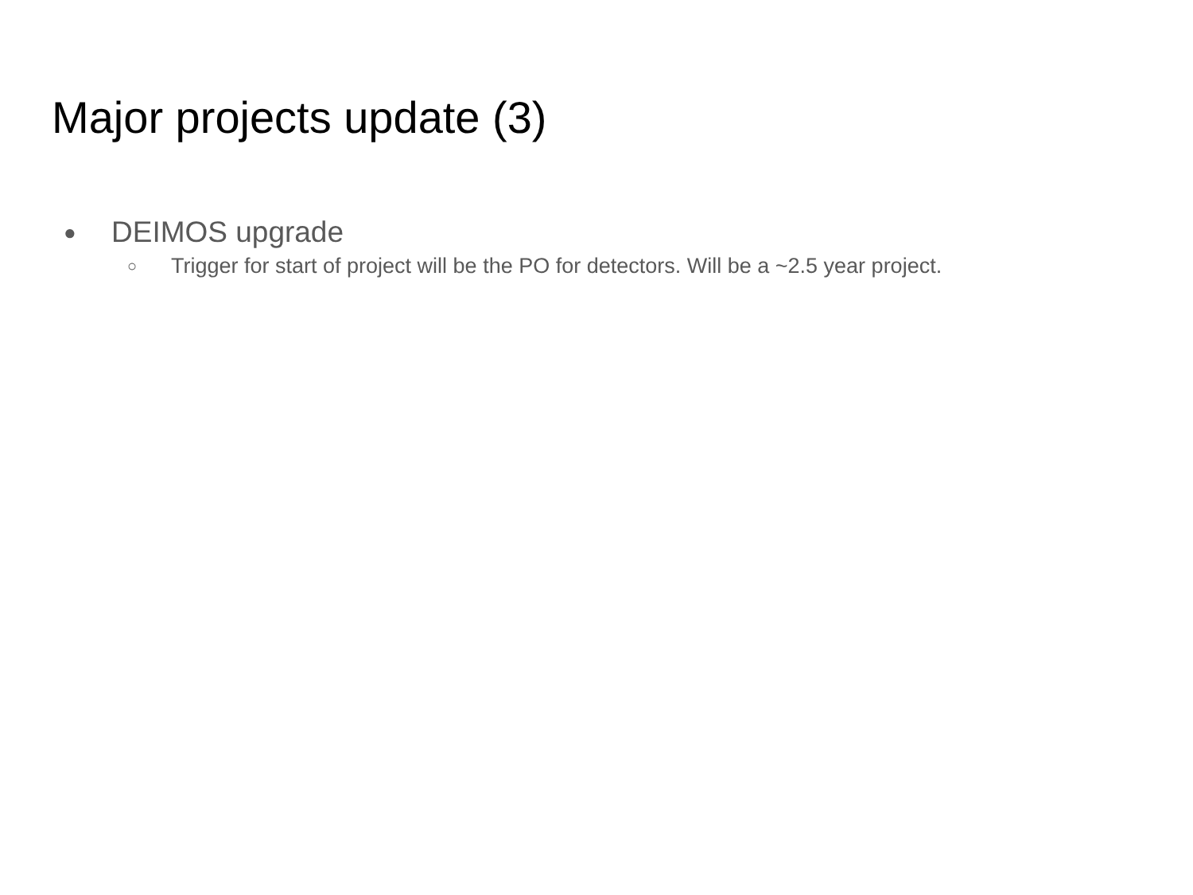Major projects update (3)
● DEIMOS upgrade
○ Trigger for start of project will be the PO for detectors. Will be a ~2.5 year project.